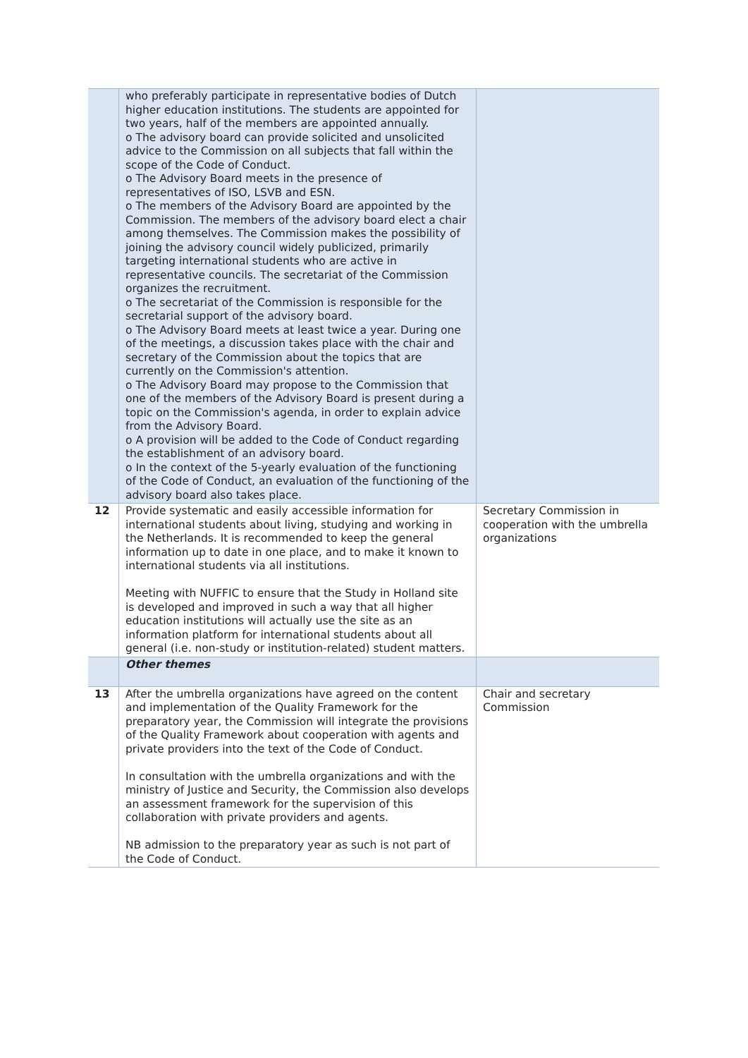| | who preferably participate in representative bodies of Dutch higher education institutions. The students are appointed for two years, half of the members are appointed annually. o The advisory board can provide solicited and unsolicited advice to the Commission on all subjects that fall within the scope of the Code of Conduct. o The Advisory Board meets in the presence of representatives of ISO, LSVB and ESN. o The members of the Advisory Board are appointed by the Commission. The members of the advisory board elect a chair among themselves. The Commission makes the possibility of joining the advisory council widely publicized, primarily targeting international students who are active in representative councils. The secretariat of the Commission organizes the recruitment. o The secretariat of the Commission is responsible for the secretarial support of the advisory board. o The Advisory Board meets at least twice a year. During one of the meetings, a discussion takes place with the chair and secretary of the Commission about the topics that are currently on the Commission's attention. o The Advisory Board may propose to the Commission that one of the members of the Advisory Board is present during a topic on the Commission's agenda, in order to explain advice from the Advisory Board. o A provision will be added to the Code of Conduct regarding the establishment of an advisory board. o In the context of the 5-yearly evaluation of the functioning of the Code of Conduct, an evaluation of the functioning of the advisory board also takes place. | |
| 12 | Provide systematic and easily accessible information for international students about living, studying and working in the Netherlands. It is recommended to keep the general information up to date in one place, and to make it known to international students via all institutions. Meeting with NUFFIC to ensure that the Study in Holland site is developed and improved in such a way that all higher education institutions will actually use the site as an information platform for international students about all general (i.e. non-study or institution-related) student matters. | Secretary Commission in cooperation with the umbrella organizations |
| | Other themes | |
| 13 | After the umbrella organizations have agreed on the content and implementation of the Quality Framework for the preparatory year, the Commission will integrate the provisions of the Quality Framework about cooperation with agents and private providers into the text of the Code of Conduct. In consultation with the umbrella organizations and with the ministry of Justice and Security, the Commission also develops an assessment framework for the supervision of this collaboration with private providers and agents. NB admission to the preparatory year as such is not part of the Code of Conduct. | Chair and secretary Commission |